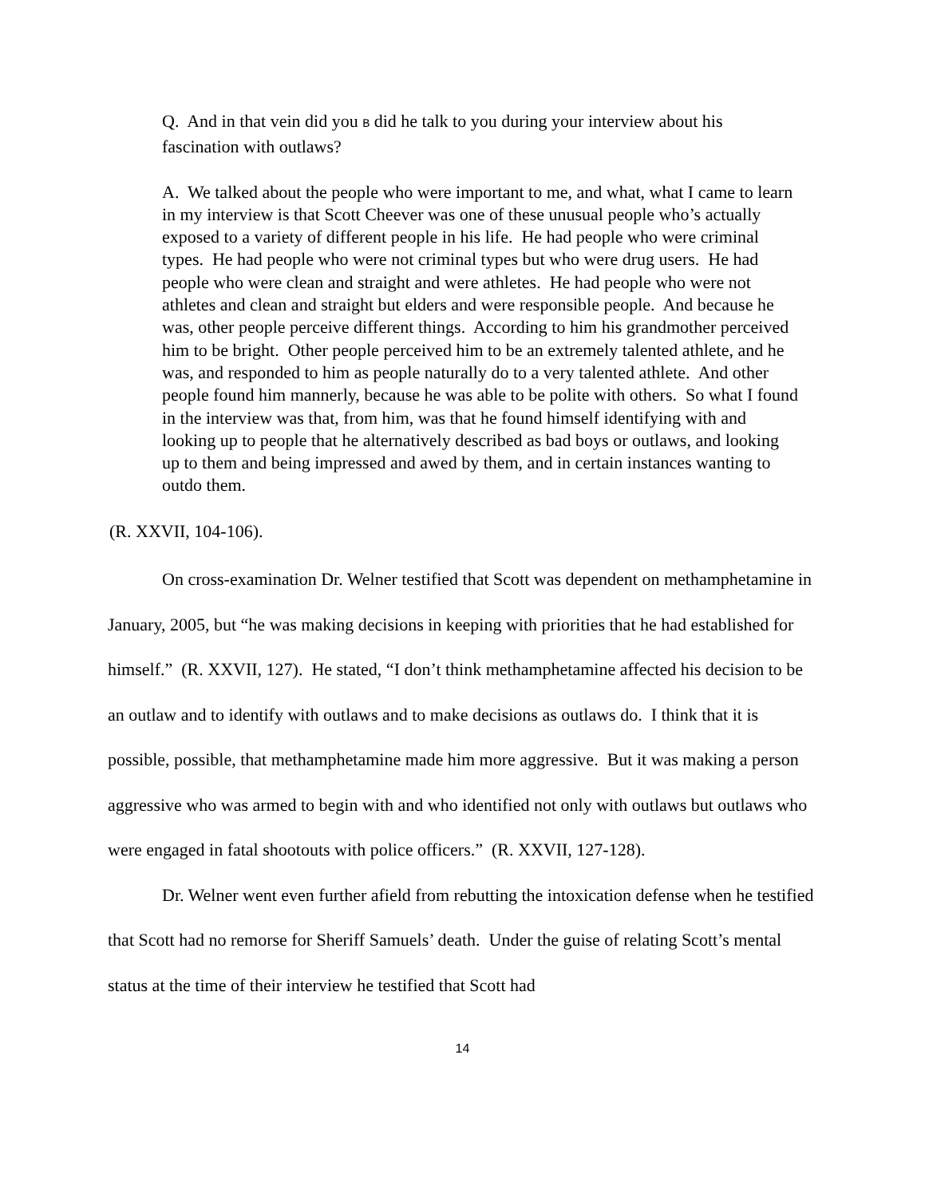Q. And in that vein did you B did he talk to you during your interview about his fascination with outlaws?
A. We talked about the people who were important to me, and what, what I came to learn in my interview is that Scott Cheever was one of these unusual people who’s actually exposed to a variety of different people in his life. He had people who were criminal types. He had people who were not criminal types but who were drug users. He had people who were clean and straight and were athletes. He had people who were not athletes and clean and straight but elders and were responsible people. And because he was, other people perceive different things. According to him his grandmother perceived him to be bright. Other people perceived him to be an extremely talented athlete, and he was, and responded to him as people naturally do to a very talented athlete. And other people found him mannerly, because he was able to be polite with others. So what I found in the interview was that, from him, was that he found himself identifying with and looking up to people that he alternatively described as bad boys or outlaws, and looking up to them and being impressed and awed by them, and in certain instances wanting to outdo them.
(R. XXVII, 104-106).
On cross-examination Dr. Welner testified that Scott was dependent on methamphetamine in January, 2005, but “he was making decisions in keeping with priorities that he had established for himself.” (R. XXVII, 127). He stated, “I don’t think methamphetamine affected his decision to be an outlaw and to identify with outlaws and to make decisions as outlaws do. I think that it is possible, possible, that methamphetamine made him more aggressive. But it was making a person aggressive who was armed to begin with and who identified not only with outlaws but outlaws who were engaged in fatal shootouts with police officers.” (R. XXVII, 127-128).
Dr. Welner went even further afield from rebutting the intoxication defense when he testified that Scott had no remorse for Sheriff Samuels’ death. Under the guise of relating Scott’s mental status at the time of their interview he testified that Scott had
14